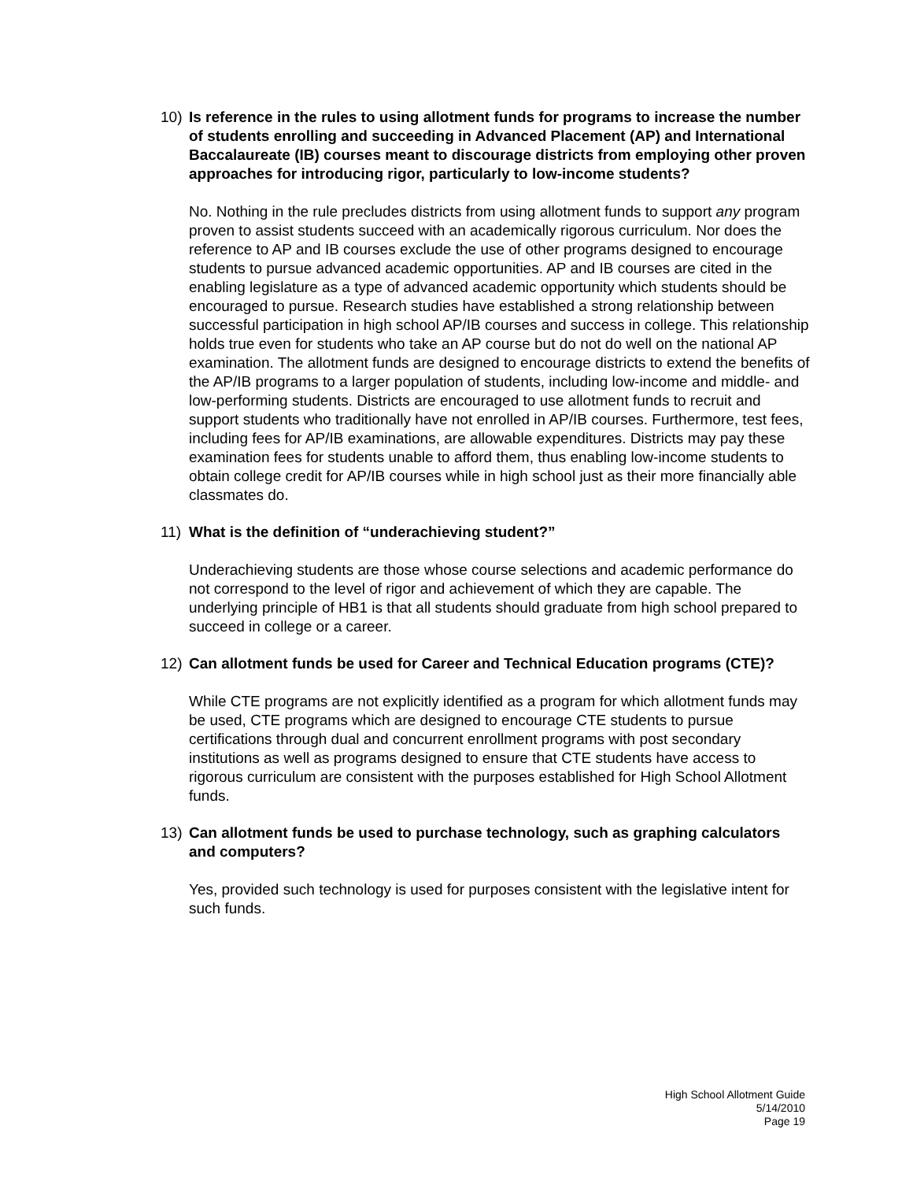10) Is reference in the rules to using allotment funds for programs to increase the number of students enrolling and succeeding in Advanced Placement (AP) and International Baccalaureate (IB) courses meant to discourage districts from employing other proven approaches for introducing rigor, particularly to low-income students?
No. Nothing in the rule precludes districts from using allotment funds to support any program proven to assist students succeed with an academically rigorous curriculum. Nor does the reference to AP and IB courses exclude the use of other programs designed to encourage students to pursue advanced academic opportunities. AP and IB courses are cited in the enabling legislature as a type of advanced academic opportunity which students should be encouraged to pursue. Research studies have established a strong relationship between successful participation in high school AP/IB courses and success in college. This relationship holds true even for students who take an AP course but do not do well on the national AP examination. The allotment funds are designed to encourage districts to extend the benefits of the AP/IB programs to a larger population of students, including low-income and middle- and low-performing students. Districts are encouraged to use allotment funds to recruit and support students who traditionally have not enrolled in AP/IB courses. Furthermore, test fees, including fees for AP/IB examinations, are allowable expenditures. Districts may pay these examination fees for students unable to afford them, thus enabling low-income students to obtain college credit for AP/IB courses while in high school just as their more financially able classmates do.
11) What is the definition of “underachieving student?”
Underachieving students are those whose course selections and academic performance do not correspond to the level of rigor and achievement of which they are capable. The underlying principle of HB1 is that all students should graduate from high school prepared to succeed in college or a career.
12) Can allotment funds be used for Career and Technical Education programs (CTE)?
While CTE programs are not explicitly identified as a program for which allotment funds may be used, CTE programs which are designed to encourage CTE students to pursue certifications through dual and concurrent enrollment programs with post secondary institutions as well as programs designed to ensure that CTE students have access to rigorous curriculum are consistent with the purposes established for High School Allotment funds.
13) Can allotment funds be used to purchase technology, such as graphing calculators and computers?
Yes, provided such technology is used for purposes consistent with the legislative intent for such funds.
High School Allotment Guide
5/14/2010
Page 19